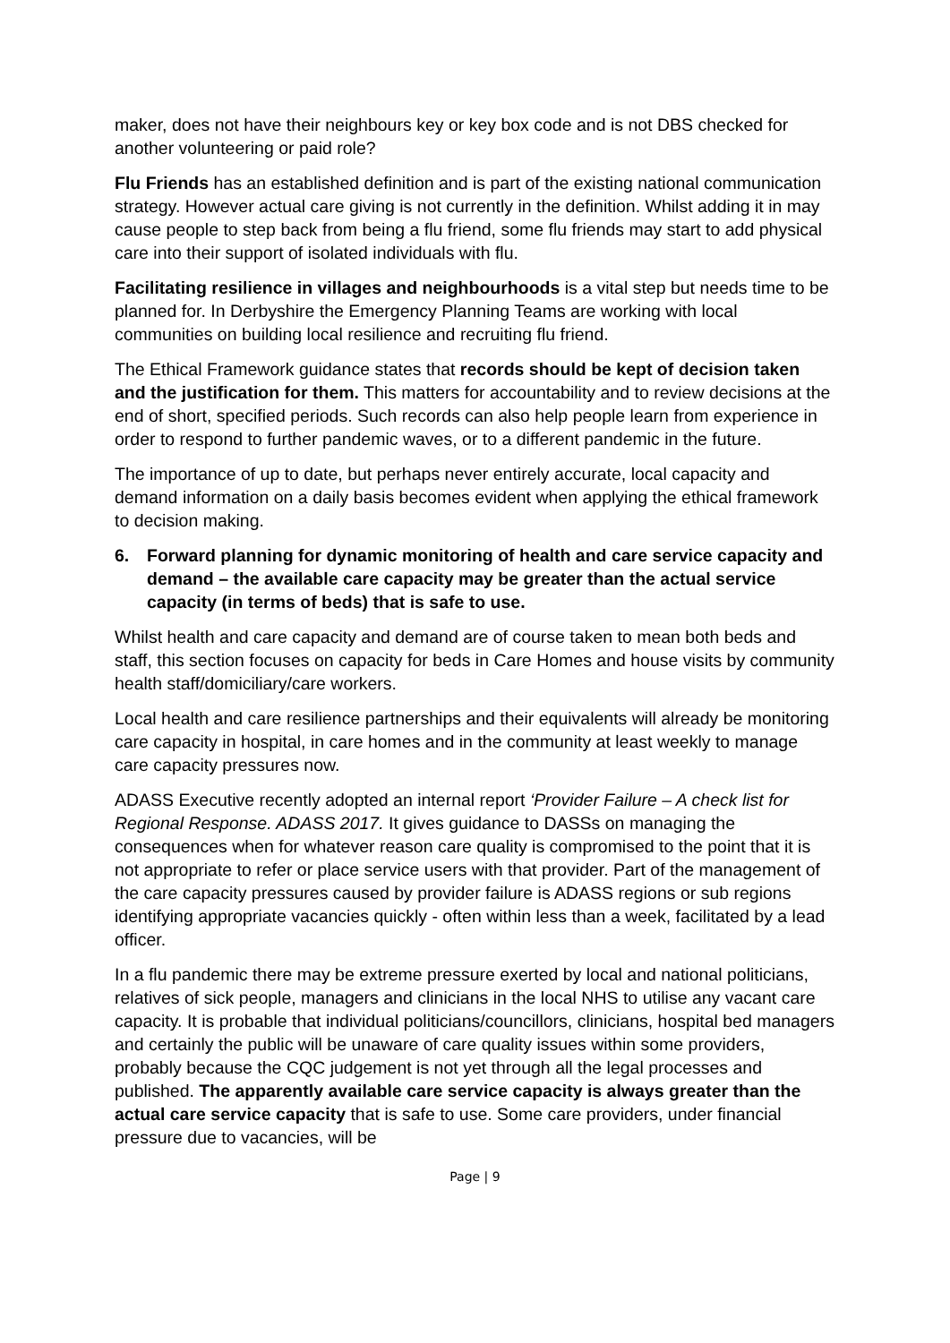maker, does not have their neighbours key or key box code and is not DBS checked for another volunteering or paid role?
Flu Friends has an established definition and is part of the existing national communication strategy. However actual care giving is not currently in the definition. Whilst adding it in may cause people to step back from being a flu friend, some flu friends may start to add physical care into their support of isolated individuals with flu.
Facilitating resilience in villages and neighbourhoods is a vital step but needs time to be planned for. In Derbyshire the Emergency Planning Teams are working with local communities on building local resilience and recruiting flu friend.
The Ethical Framework guidance states that records should be kept of decision taken and the justification for them. This matters for accountability and to review decisions at the end of short, specified periods. Such records can also help people learn from experience in order to respond to further pandemic waves, or to a different pandemic in the future.
The importance of up to date, but perhaps never entirely accurate, local capacity and demand information on a daily basis becomes evident when applying the ethical framework to decision making.
6. Forward planning for dynamic monitoring of health and care service capacity and demand – the available care capacity may be greater than the actual service capacity (in terms of beds) that is safe to use.
Whilst health and care capacity and demand are of course taken to mean both beds and staff, this section focuses on capacity for beds in Care Homes and house visits by community health staff/domiciliary/care workers.
Local health and care resilience partnerships and their equivalents will already be monitoring care capacity in hospital, in care homes and in the community at least weekly to manage care capacity pressures now.
ADASS Executive recently adopted an internal report ‘Provider Failure – A check list for Regional Response. ADASS 2017. It gives guidance to DASSs on managing the consequences when for whatever reason care quality is compromised to the point that it is not appropriate to refer or place service users with that provider. Part of the management of the care capacity pressures caused by provider failure is ADASS regions or sub regions identifying appropriate vacancies quickly - often within less than a week, facilitated by a lead officer.
In a flu pandemic there may be extreme pressure exerted by local and national politicians, relatives of sick people, managers and clinicians in the local NHS to utilise any vacant care capacity. It is probable that individual politicians/councillors, clinicians, hospital bed managers and certainly the public will be unaware of care quality issues within some providers, probably because the CQC judgement is not yet through all the legal processes and published. The apparently available care service capacity is always greater than the actual care service capacity that is safe to use. Some care providers, under financial pressure due to vacancies, will be
Page | 9